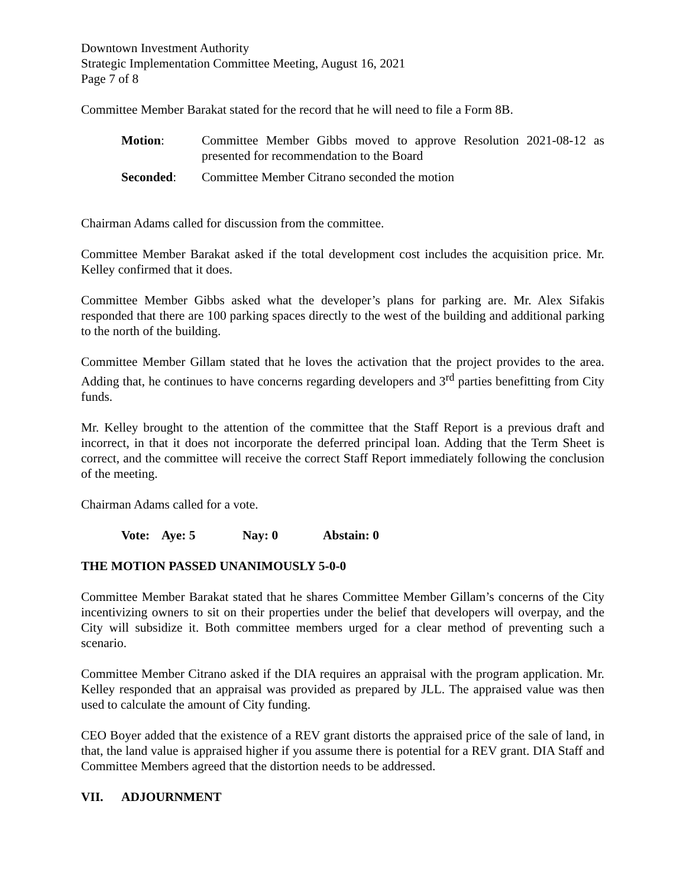Downtown Investment Authority
Strategic Implementation Committee Meeting, August 16, 2021
Page 7 of 8
Committee Member Barakat stated for the record that he will need to file a Form 8B.
Motion: Committee Member Gibbs moved to approve Resolution 2021-08-12 as presented for recommendation to the Board
Seconded: Committee Member Citrano seconded the motion
Chairman Adams called for discussion from the committee.
Committee Member Barakat asked if the total development cost includes the acquisition price. Mr. Kelley confirmed that it does.
Committee Member Gibbs asked what the developer’s plans for parking are. Mr. Alex Sifakis responded that there are 100 parking spaces directly to the west of the building and additional parking to the north of the building.
Committee Member Gillam stated that he loves the activation that the project provides to the area. Adding that, he continues to have concerns regarding developers and 3<sup>rd</sup> parties benefitting from City funds.
Mr. Kelley brought to the attention of the committee that the Staff Report is a previous draft and incorrect, in that it does not incorporate the deferred principal loan. Adding that the Term Sheet is correct, and the committee will receive the correct Staff Report immediately following the conclusion of the meeting.
Chairman Adams called for a vote.
Vote: Aye: 5 Nay: 0 Abstain: 0
THE MOTION PASSED UNANIMOUSLY 5-0-0
Committee Member Barakat stated that he shares Committee Member Gillam’s concerns of the City incentivizing owners to sit on their properties under the belief that developers will overpay, and the City will subsidize it. Both committee members urged for a clear method of preventing such a scenario.
Committee Member Citrano asked if the DIA requires an appraisal with the program application. Mr. Kelley responded that an appraisal was provided as prepared by JLL. The appraised value was then used to calculate the amount of City funding.
CEO Boyer added that the existence of a REV grant distorts the appraised price of the sale of land, in that, the land value is appraised higher if you assume there is potential for a REV grant. DIA Staff and Committee Members agreed that the distortion needs to be addressed.
VII. ADJOURNMENT